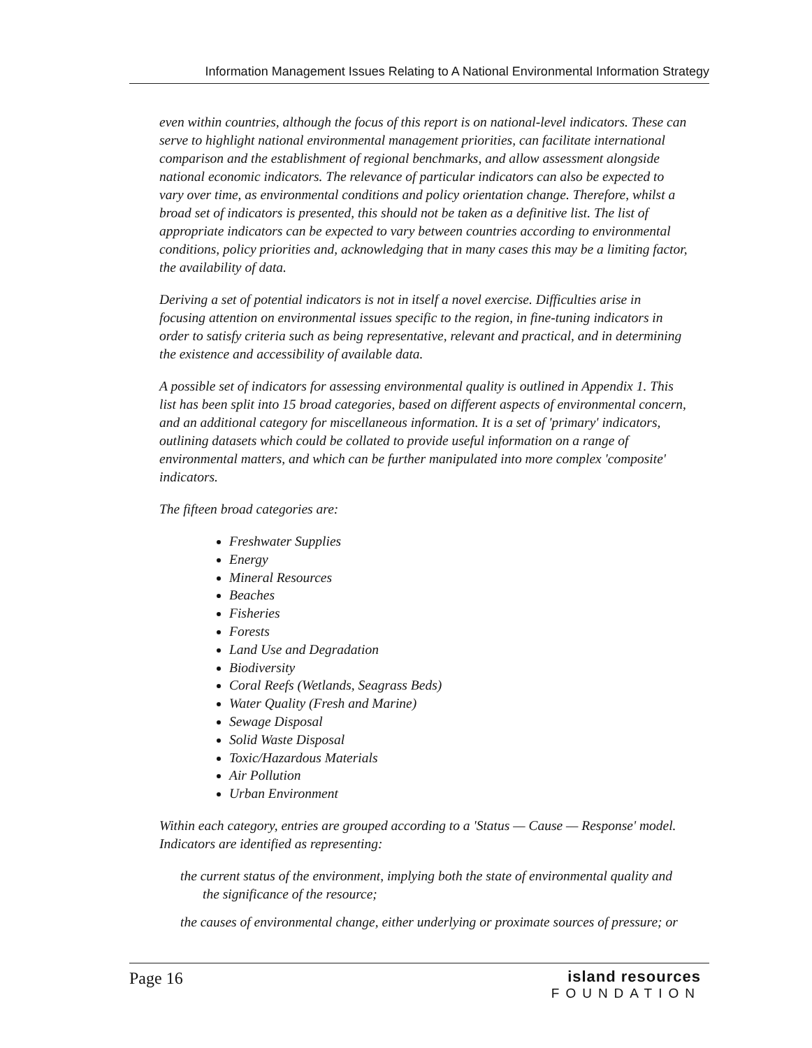Information Management Issues Relating to A National Environmental Information Strategy
even within countries, although the focus of this report is on national-level indicators. These can serve to highlight national environmental management priorities, can facilitate international comparison and the establishment of regional benchmarks, and allow assessment alongside national economic indicators. The relevance of particular indicators can also be expected to vary over time, as environmental conditions and policy orientation change. Therefore, whilst a broad set of indicators is presented, this should not be taken as a definitive list. The list of appropriate indicators can be expected to vary between countries according to environmental conditions, policy priorities and, acknowledging that in many cases this may be a limiting factor, the availability of data.
Deriving a set of potential indicators is not in itself a novel exercise. Difficulties arise in focusing attention on environmental issues specific to the region, in fine-tuning indicators in order to satisfy criteria such as being representative, relevant and practical, and in determining the existence and accessibility of available data.
A possible set of indicators for assessing environmental quality is outlined in Appendix 1. This list has been split into 15 broad categories, based on different aspects of environmental concern, and an additional category for miscellaneous information. It is a set of 'primary' indicators, outlining datasets which could be collated to provide useful information on a range of environmental matters, and which can be further manipulated into more complex 'composite' indicators.
The fifteen broad categories are:
Freshwater Supplies
Energy
Mineral Resources
Beaches
Fisheries
Forests
Land Use and Degradation
Biodiversity
Coral Reefs (Wetlands, Seagrass Beds)
Water Quality (Fresh and Marine)
Sewage Disposal
Solid Waste Disposal
Toxic/Hazardous Materials
Air Pollution
Urban Environment
Within each category, entries are grouped according to a 'Status — Cause — Response' model. Indicators are identified as representing:
the current status of the environment, implying both the state of environmental quality and the significance of the resource;
the causes of environmental change, either underlying or proximate sources of pressure; or
Page 16
island resources
FOUNDATION